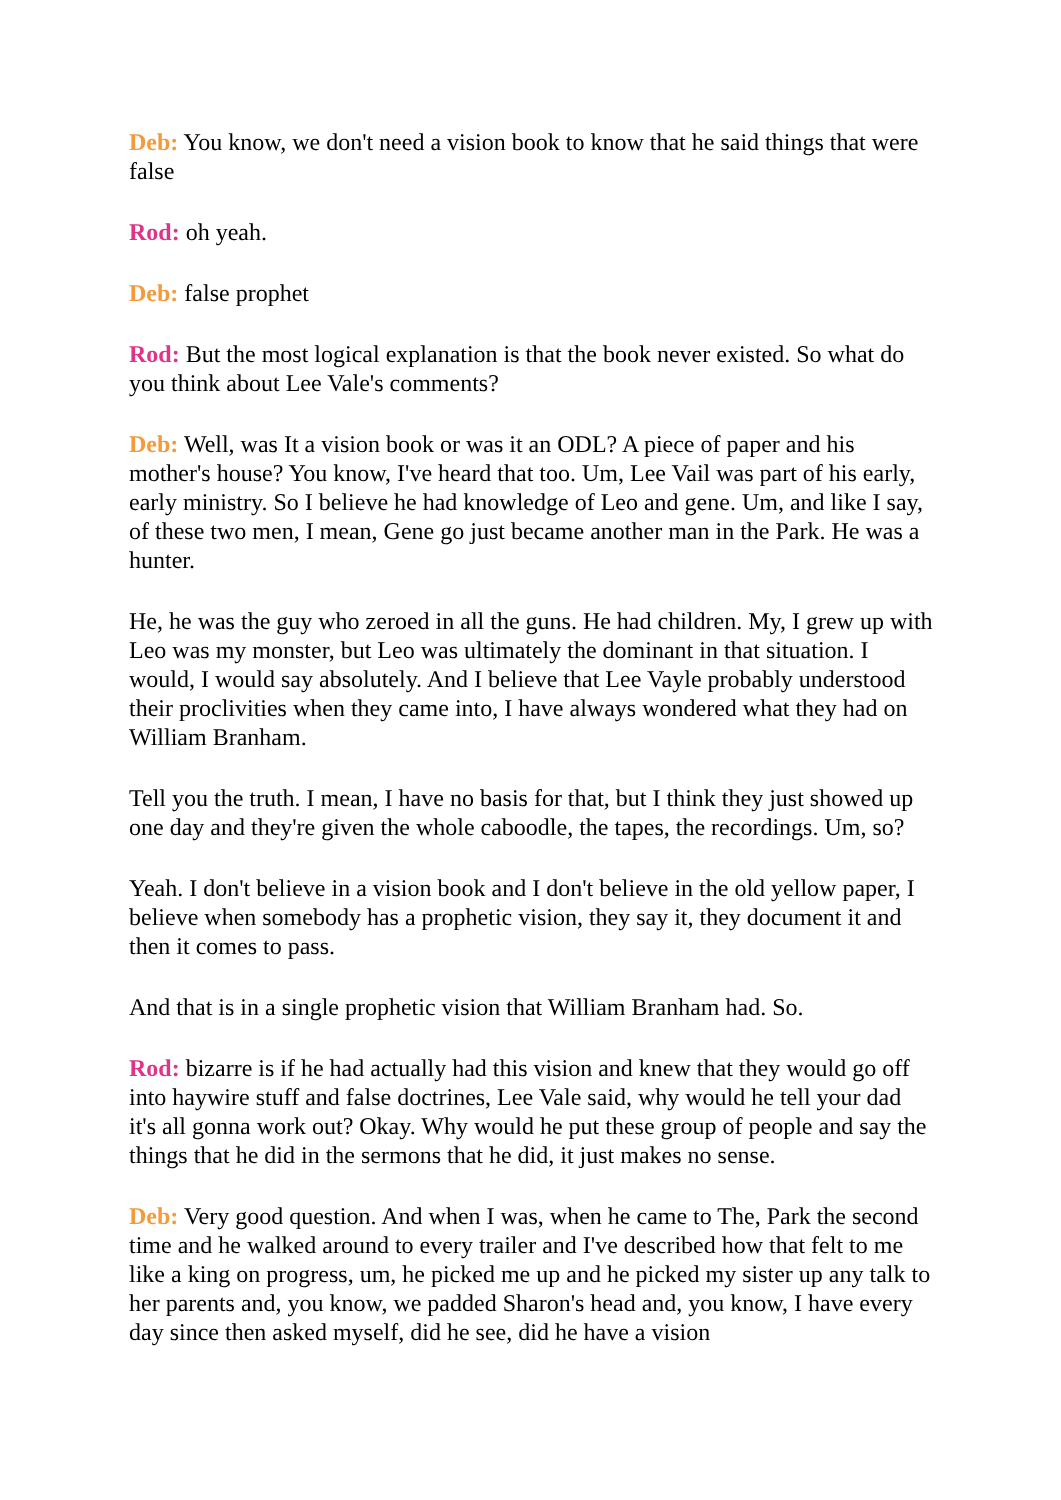Deb: You know, we don't need a vision book to know that he said things that were false
Rod: oh yeah.
Deb: false prophet
Rod: But the most logical explanation is that the book never existed. So what do you think about Lee Vale's comments?
Deb: Well, was It a vision book or was it an ODL? A piece of paper and his mother's house? You know, I've heard that too. Um, Lee Vail was part of his early, early ministry. So I believe he had knowledge of Leo and gene. Um, and like I say, of these two men, I mean, Gene go just became another man in the Park. He was a hunter.
He, he was the guy who zeroed in all the guns. He had children. My, I grew up with Leo was my monster, but Leo was ultimately the dominant in that situation. I would, I would say absolutely. And I believe that Lee Vayle probably understood their proclivities when they came into, I have always wondered what they had on William Branham.
Tell you the truth. I mean, I have no basis for that, but I think they just showed up one day and they're given the whole caboodle, the tapes, the recordings. Um, so?
Yeah. I don't believe in a vision book and I don't believe in the old yellow paper, I believe when somebody has a prophetic vision, they say it, they document it and then it comes to pass.
And that is in a single prophetic vision that William Branham had. So.
Rod: bizarre is if he had actually had this vision and knew that they would go off into haywire stuff and false doctrines, Lee Vale said, why would he tell your dad it's all gonna work out? Okay. Why would he put these group of people and say the things that he did in the sermons that he did, it just makes no sense.
Deb: Very good question. And when I was, when he came to The, Park the second time and he walked around to every trailer and I've described how that felt to me like a king on progress, um, he picked me up and he picked my sister up any talk to her parents and, you know, we padded Sharon's head and, you know, I have every day since then asked myself, did he see, did he have a vision